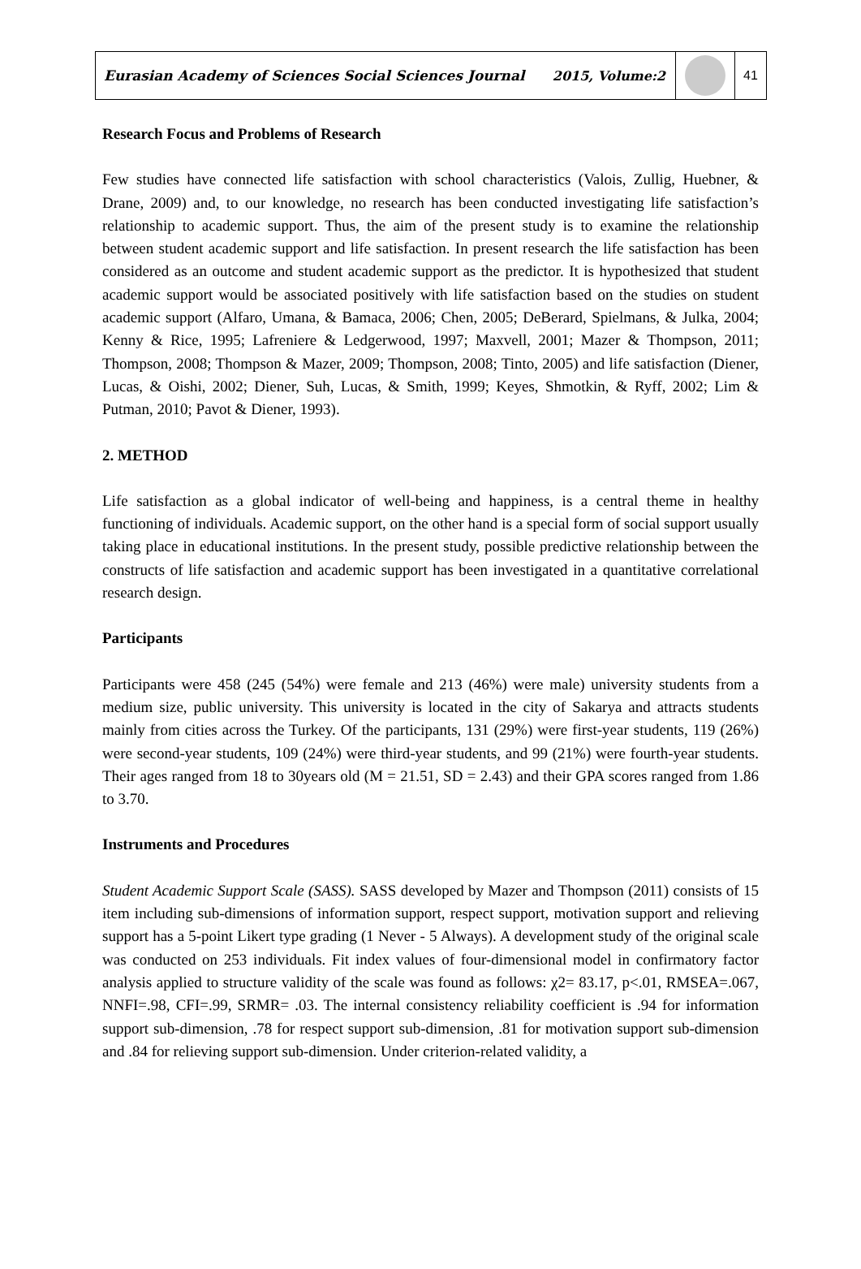Eurasian Academy of Sciences Social Sciences Journal
2015, Volume:2 41
Research Focus and Problems of Research
Few studies have connected life satisfaction with school characteristics (Valois, Zullig, Huebner, & Drane, 2009) and, to our knowledge, no research has been conducted investigating life satisfaction’s relationship to academic support. Thus, the aim of the present study is to examine the relationship between student academic support and life satisfaction. In present research the life satisfaction has been considered as an outcome and student academic support as the predictor. It is hypothesized that student academic support would be associated positively with life satisfaction based on the studies on student academic support (Alfaro, Umana, & Bamaca, 2006; Chen, 2005; DeBerard, Spielmans, & Julka, 2004; Kenny & Rice, 1995; Lafreniere & Ledgerwood, 1997; Maxvell, 2001; Mazer & Thompson, 2011; Thompson, 2008; Thompson & Mazer, 2009; Thompson, 2008; Tinto, 2005) and life satisfaction (Diener, Lucas, & Oishi, 2002; Diener, Suh, Lucas, & Smith, 1999; Keyes, Shmotkin, & Ryff, 2002; Lim & Putman, 2010; Pavot & Diener, 1993).
2. METHOD
Life satisfaction as a global indicator of well-being and happiness, is a central theme in healthy functioning of individuals. Academic support, on the other hand is a special form of social support usually taking place in educational institutions. In the present study, possible predictive relationship between the constructs of life satisfaction and academic support has been investigated in a quantitative correlational research design.
Participants
Participants were 458 (245 (54%) were female and 213 (46%) were male) university students from a medium size, public university. This university is located in the city of Sakarya and attracts students mainly from cities across the Turkey. Of the participants, 131 (29%) were first-year students, 119 (26%) were second-year students, 109 (24%) were third-year students, and 99 (21%) were fourth-year students. Their ages ranged from 18 to 30years old (M = 21.51, SD = 2.43) and their GPA scores ranged from 1.86 to 3.70.
Instruments and Procedures
Student Academic Support Scale (SASS). SASS developed by Mazer and Thompson (2011) consists of 15 item including sub-dimensions of information support, respect support, motivation support and relieving support has a 5-point Likert type grading (1 Never - 5 Always). A development study of the original scale was conducted on 253 individuals. Fit index values of four-dimensional model in confirmatory factor analysis applied to structure validity of the scale was found as follows: χ2= 83.17, p<.01, RMSEA=.067, NNFI=.98, CFI=.99, SRMR= .03. The internal consistency reliability coefficient is .94 for information support sub-dimension, .78 for respect support sub-dimension, .81 for motivation support sub-dimension and .84 for relieving support sub-dimension. Under criterion-related validity, a